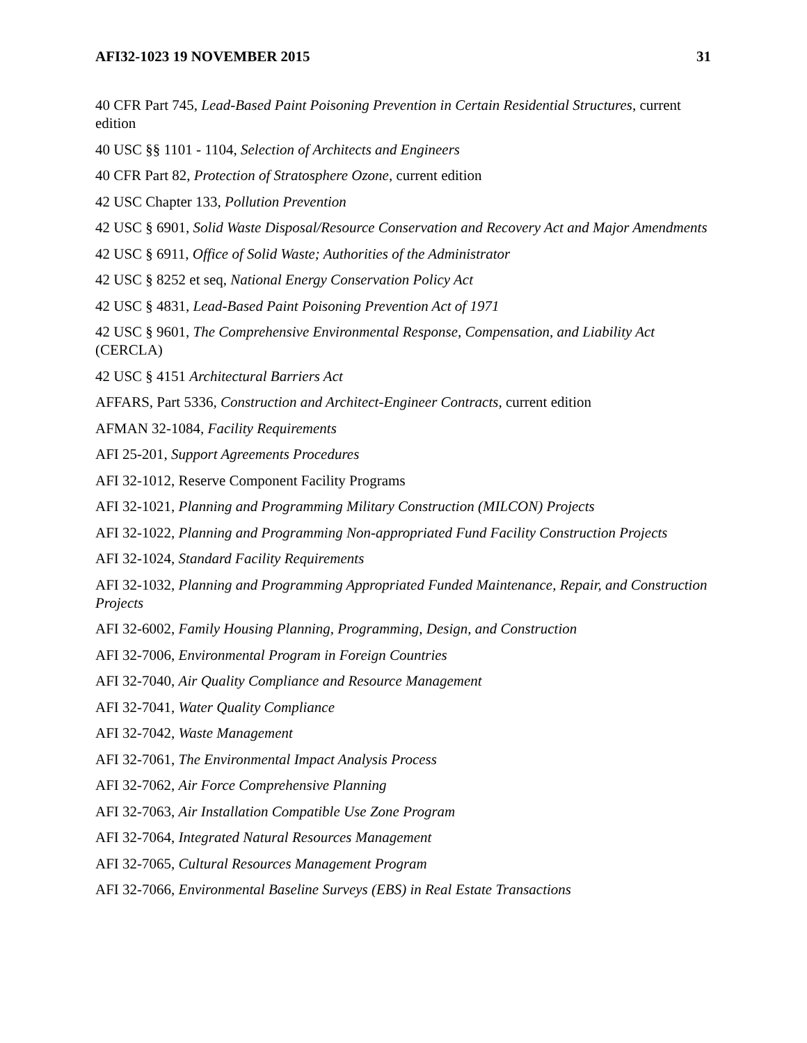AFI32-1023 19 NOVEMBER 2015 31
40 CFR Part 745, Lead-Based Paint Poisoning Prevention in Certain Residential Structures, current edition
40 USC §§ 1101 - 1104, Selection of Architects and Engineers
40 CFR Part 82, Protection of Stratosphere Ozone, current edition
42 USC Chapter 133, Pollution Prevention
42 USC § 6901, Solid Waste Disposal/Resource Conservation and Recovery Act and Major Amendments
42 USC § 6911, Office of Solid Waste; Authorities of the Administrator
42 USC § 8252 et seq, National Energy Conservation Policy Act
42 USC § 4831, Lead-Based Paint Poisoning Prevention Act of 1971
42 USC § 9601, The Comprehensive Environmental Response, Compensation, and Liability Act (CERCLA)
42 USC § 4151 Architectural Barriers Act
AFFARS, Part 5336, Construction and Architect-Engineer Contracts, current edition
AFMAN 32-1084, Facility Requirements
AFI 25-201, Support Agreements Procedures
AFI 32-1012, Reserve Component Facility Programs
AFI 32-1021, Planning and Programming Military Construction (MILCON) Projects
AFI 32-1022, Planning and Programming Non-appropriated Fund Facility Construction Projects
AFI 32-1024, Standard Facility Requirements
AFI 32-1032, Planning and Programming Appropriated Funded Maintenance, Repair, and Construction Projects
AFI 32-6002, Family Housing Planning, Programming, Design, and Construction
AFI 32-7006, Environmental Program in Foreign Countries
AFI 32-7040, Air Quality Compliance and Resource Management
AFI 32-7041, Water Quality Compliance
AFI 32-7042, Waste Management
AFI 32-7061, The Environmental Impact Analysis Process
AFI 32-7062, Air Force Comprehensive Planning
AFI 32-7063, Air Installation Compatible Use Zone Program
AFI 32-7064, Integrated Natural Resources Management
AFI 32-7065, Cultural Resources Management Program
AFI 32-7066, Environmental Baseline Surveys (EBS) in Real Estate Transactions